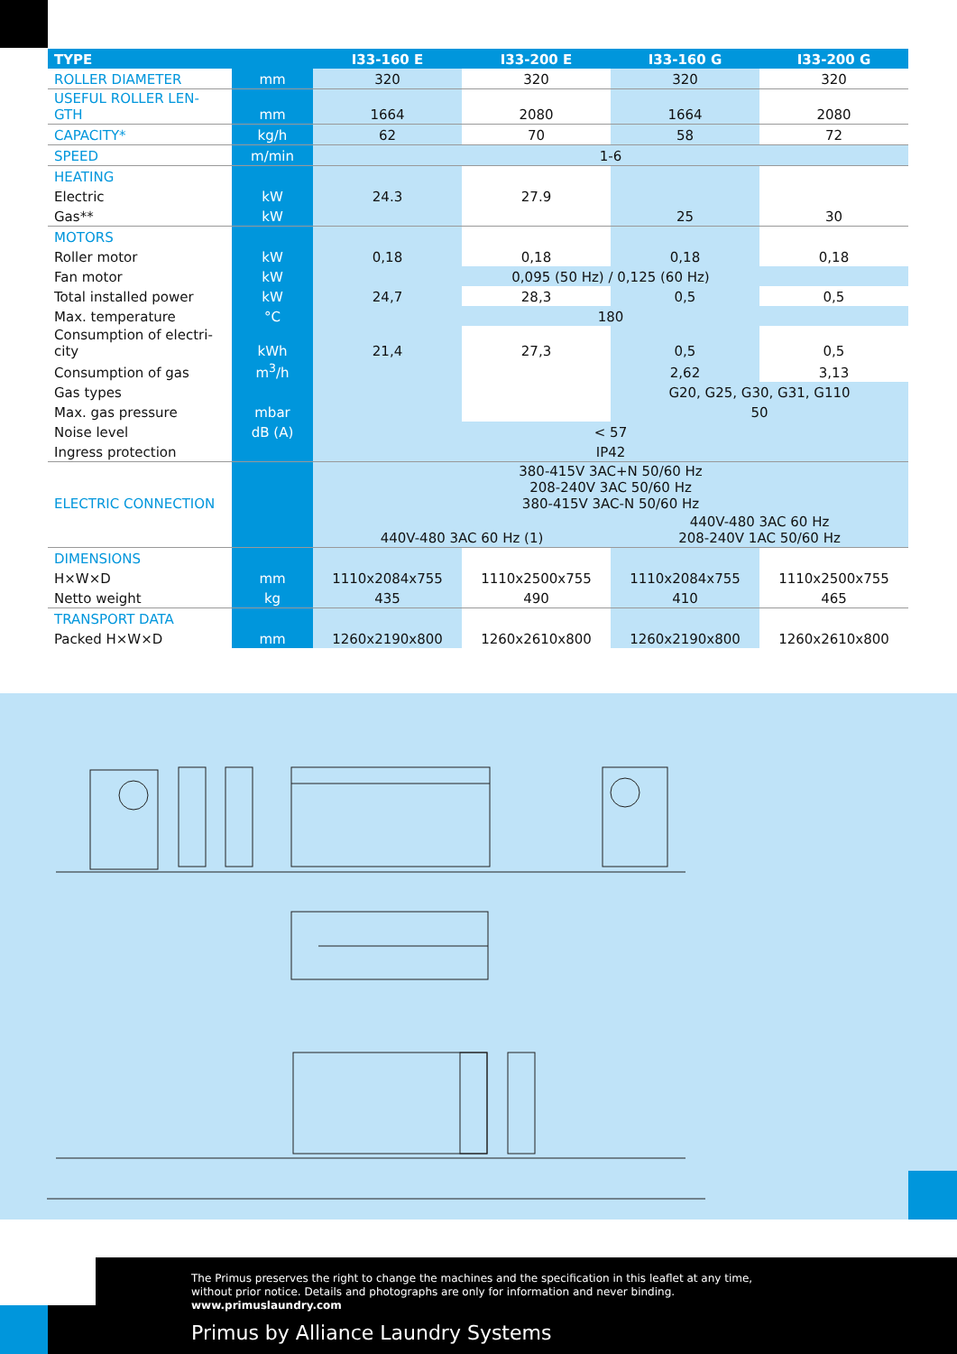| TYPE | | I33-160 E | I33-200 E | I33-160 G | I33-200 G |
| --- | --- | --- | --- | --- | --- |
| ROLLER DIAMETER | mm | 320 | 320 | 320 | 320 |
| USEFUL ROLLER LEN-GTH | mm | 1664 | 2080 | 1664 | 2080 |
| CAPACITY* | kg/h | 62 | 70 | 58 | 72 |
| SPEED | m/min | 1-6 | | | |
| HEATING | | | | | |
| Electric | kW | 24.3 | 27.9 | | |
| Gas** | kW | | | 25 | 30 |
| MOTORS | | | | | |
| Roller motor | kW | 0,18 | 0,18 | 0,18 | 0,18 |
| Fan motor | kW | 0,095 (50 Hz) / 0,125 (60 Hz) | | | |
| Total installed power | kW | 24,7 | 28,3 | 0,5 | 0,5 |
| Max. temperature | °C | 180 | | | |
| Consumption of electri-city | kWh | 21,4 | 27,3 | 0,5 | 0,5 |
| Consumption of gas | m<sup>3</sup>/h | | | 2,62 | 3,13 |
| Gas types | | | | G20, G25, G30, G31, G110 | |
| Max. gas pressure | mbar | | | 50 | |
| Noise level | dB (A) | < 57 | | | |
| Ingress protection | | IP42 | | | |
| ELECTRIC CONNECTION | | 380-415V 3AC+N 50/60 Hz 208-240V 3AC 50/60 Hz 380-415V 3AC-N 50/60 Hz | | | |
| | | 440V-480 3AC 60 Hz (1) | | 440V-480 3AC 60 Hz 208-240V 1AC 50/60 Hz | |
| DIMENSIONS | | | | | |
| H×W×D | mm | 1110x2084x755 | 1110x2500x755 | 1110x2084x755 | 1110x2500x755 |
| Netto weight | kg | 435 | 490 | 410 | 465 |
| TRANSPORT DATA | | | | | |
| Packed H×W×D | mm | 1260x2190x800 | 1260x2610x800 | 1260x2190x800 | 1260x2610x800 |
The Primus preserves the right to change the machines and the specification in this leaflet at any time,
without prior notice. Details and photographs are only for information and never binding.
www.primuslaundry.com
Primus by Alliance Laundry Systems